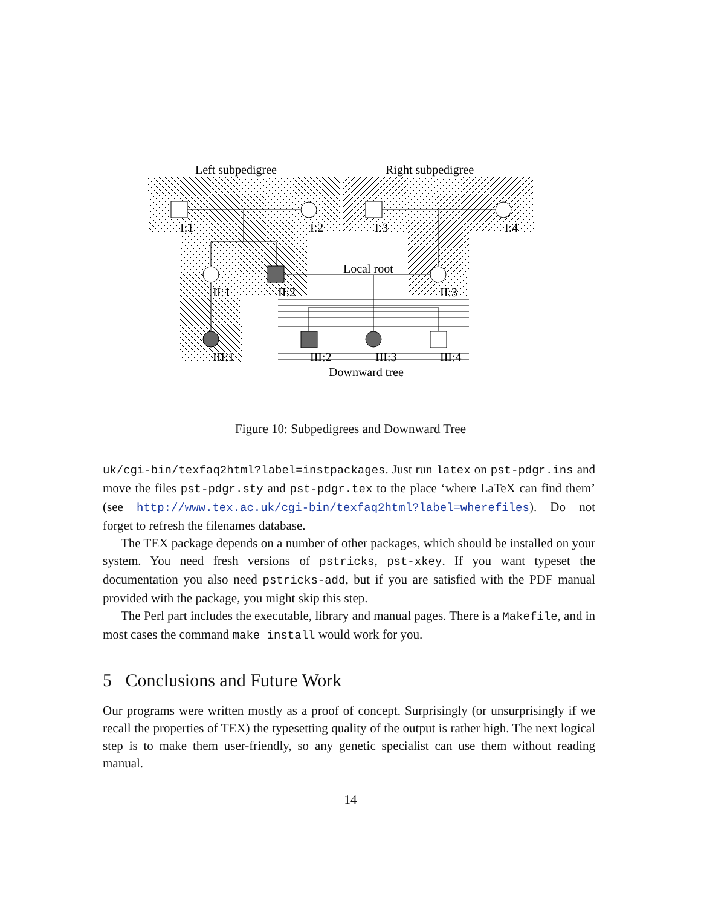Left subpedigree
Right subpedigree
I:1
I:2
I:3
I:4
Local root
II:1
II:2
II:3
III:1
III:2
III:3
III:4
Downward tree
Figure 10: Subpedigrees and Downward Tree
uk/cgi-bin/texfaq2html?label=instpackages. Just run latex on pst-pdgr.ins and move the files pst-pdgr.sty and pst-pdgr.tex to the place ‘where LaTeX can find them’ (see http://www.tex.ac.uk/cgi-bin/texfaq2html?label=wherefiles). Do not forget to refresh the filenames database.
The TEX package depends on a number of other packages, which should be installed on your system. You need fresh versions of pstricks, pst-xkey. If you want typeset the documentation you also need pstricks-add, but if you are satisfied with the PDF manual provided with the package, you might skip this step.
The Perl part includes the executable, library and manual pages. There is a Makefile, and in most cases the command make install would work for you.
5 Conclusions and Future Work
Our programs were written mostly as a proof of concept. Surprisingly (or unsurprisingly if we recall the properties of TEX) the typesetting quality of the output is rather high. The next logical step is to make them user-friendly, so any genetic specialist can use them without reading manual.
14